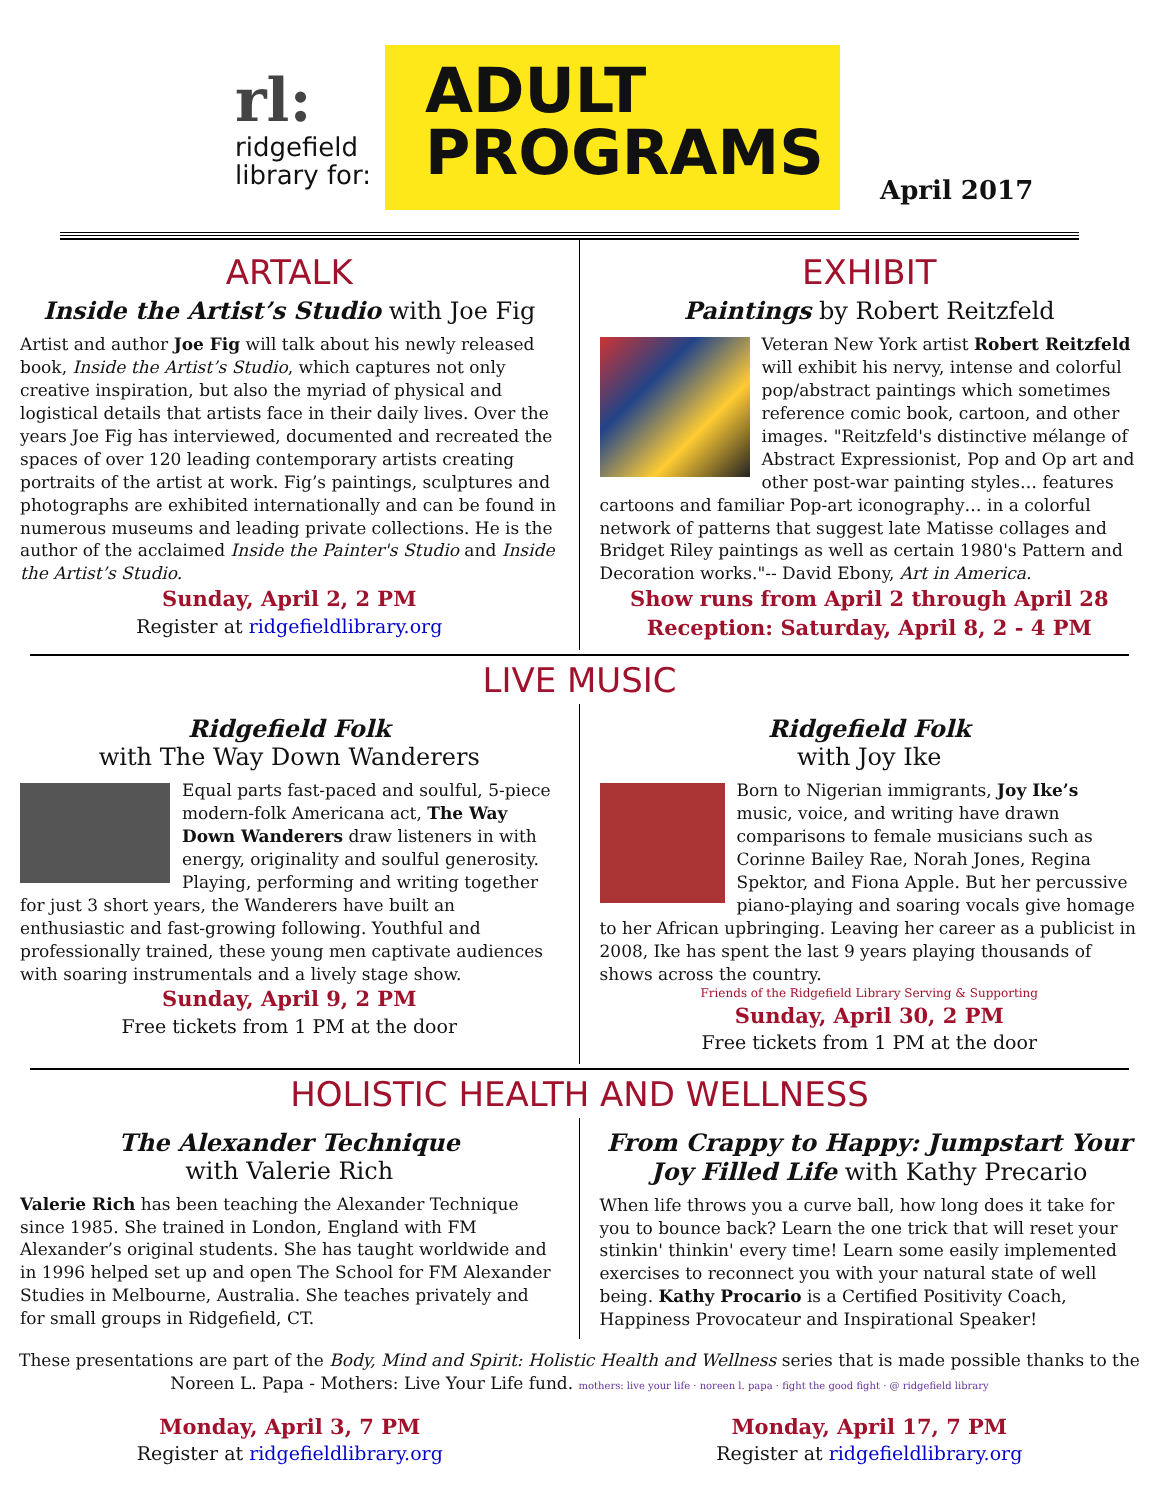rl:
ridgefield
library for:
ADULT
PROGRAMS
April 2017
ARTALK
Inside the Artist’s Studio with Joe Fig
Artist and author Joe Fig will talk about his newly released book, Inside the Artist’s Studio, which captures not only creative inspiration, but also the myriad of physical and logistical details that artists face in their daily lives. Over the years Joe Fig has interviewed, documented and recreated the spaces of over 120 leading contemporary artists creating portraits of the artist at work. Fig’s paintings, sculptures and photographs are exhibited internationally and can be found in numerous museums and leading private collections. He is the author of the acclaimed Inside the Painter's Studio and Inside the Artist’s Studio.
Sunday, April 2, 2 PM
Register at ridgefieldlibrary.org
EXHIBIT
Paintings by Robert Reitzfeld
Veteran New York artist Robert Reitzfeld will exhibit his nervy, intense and colorful pop/abstract paintings which sometimes reference comic book, cartoon, and other images. "Reitzfeld's distinctive mélange of Abstract Expressionist, Pop and Op art and other post-war painting styles… features cartoons and familiar Pop-art iconography… in a colorful network of patterns that suggest late Matisse collages and Bridget Riley paintings as well as certain 1980's Pattern and Decoration works."-- David Ebony, Art in America.
Show runs from April 2 through April 28
Reception: Saturday, April 8, 2 - 4 PM
LIVE MUSIC
Ridgefield Folk
with The Way Down Wanderers
Equal parts fast-paced and soulful, 5-piece modern-folk Americana act, The Way Down Wanderers draw listeners in with energy, originality and soulful generosity. Playing, performing and writing together for just 3 short years, the Wanderers have built an enthusiastic and fast-growing following. Youthful and professionally trained, these young men captivate audiences with soaring instrumentals and a lively stage show.
Sunday, April 9, 2 PM
Free tickets from 1 PM at the door
Ridgefield Folk
with Joy Ike
Born to Nigerian immigrants, Joy Ike’s music, voice, and writing have drawn comparisons to female musicians such as Corinne Bailey Rae, Norah Jones, Regina Spektor, and Fiona Apple. But her percussive piano-playing and soaring vocals give homage to her African upbringing. Leaving her career as a publicist in 2008, Ike has spent the last 9 years playing thousands of shows across the country.
Friends of the Ridgefield Library Serving & Supporting
Sunday, April 30, 2 PM
Free tickets from 1 PM at the door
HOLISTIC HEALTH AND WELLNESS
The Alexander Technique
with Valerie Rich
Valerie Rich has been teaching the Alexander Technique since 1985. She trained in London, England with FM Alexander’s original students. She has taught worldwide and in 1996 helped set up and open The School for FM Alexander Studies in Melbourne, Australia. She teaches privately and for small groups in Ridgefield, CT.
From Crappy to Happy: Jumpstart Your Joy Filled Life with Kathy Precario
When life throws you a curve ball, how long does it take for you to bounce back? Learn the one trick that will reset your stinkin' thinkin' every time! Learn some easily implemented exercises to reconnect you with your natural state of well being. Kathy Procario is a Certified Positivity Coach, Happiness Provocateur and Inspirational Speaker!
These presentations are part of the Body, Mind and Spirit: Holistic Health and Wellness series that is made possible thanks to the Noreen L. Papa - Mothers: Live Your Life fund. mothers: live your life · noreen l. papa · fight the good fight · @ ridgefield library
Monday, April 3, 7 PM
Register at ridgefieldlibrary.org
Monday, April 17, 7 PM
Register at ridgefieldlibrary.org